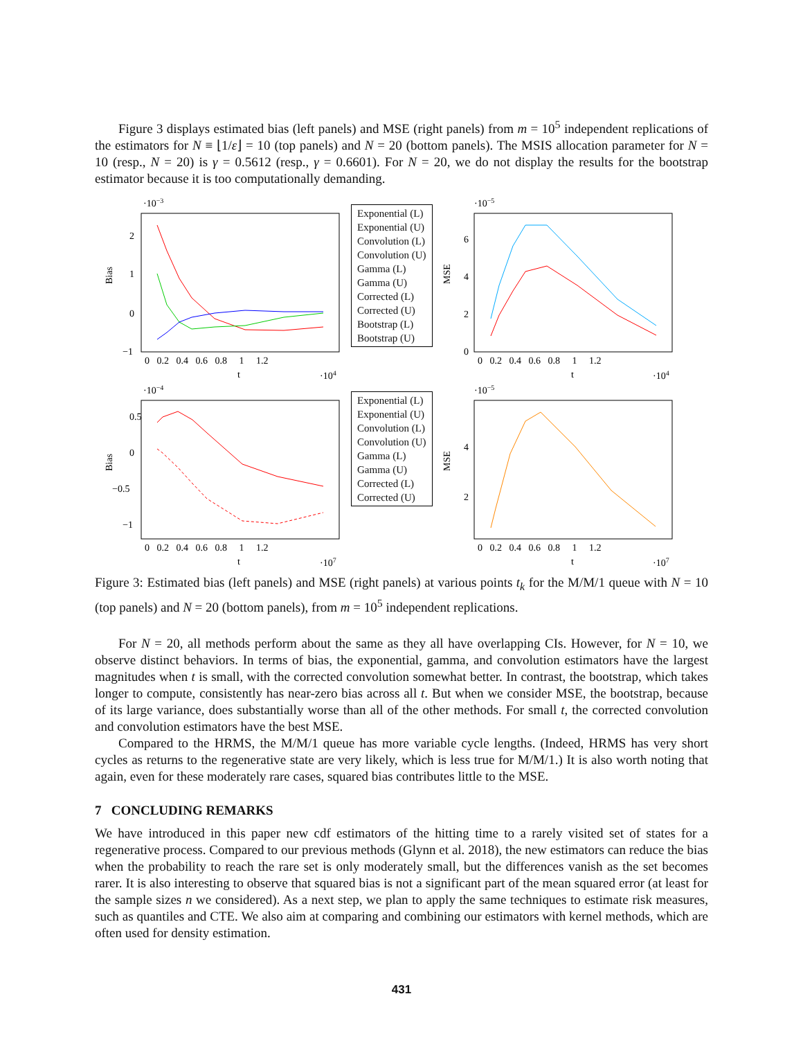Figure 3 displays estimated bias (left panels) and MSE (right panels) from m = 10<sup>5</sup> independent replications of the estimators for N ≡ ⌊1/ε⌋ = 10 (top panels) and N = 20 (bottom panels). The MSIS allocation parameter for N = 10 (resp., N = 20) is γ = 0.5612 (resp., γ = 0.6601). For N = 20, we do not display the results for the bootstrap estimator because it is too computationally demanding.
·10−3
Bias
2
1
0
−1
0 0.2 0.4 0.6 0.8 1 1.2
t
·104
Exponential (L)
Exponential (U)
Convolution (L)
Convolution (U)
Gamma (L)
Gamma (U)
Corrected (L)
Corrected (U)
Bootstrap (L)
Bootstrap (U)
·10−5
MSE
6
4
2
0
0 0.2 0.4 0.6 0.8 1 1.2
t
·104
·10−4
Bias
0.5
0
−0.5
−1
0 0.2 0.4 0.6 0.8 1 1.2
t
·107
Exponential (L)
Exponential (U)
Convolution (L)
Convolution (U)
Gamma (L)
Gamma (U)
Corrected (L)
Corrected (U)
·10−5
MSE
4
2
0 0.2 0.4 0.6 0.8 1 1.2
t
·107
Figure 3: Estimated bias (left panels) and MSE (right panels) at various points t<sub>k</sub> for the M/M/1 queue with N = 10 (top panels) and N = 20 (bottom panels), from m = 10<sup>5</sup> independent replications.
For N = 20, all methods perform about the same as they all have overlapping CIs. However, for N = 10, we observe distinct behaviors. In terms of bias, the exponential, gamma, and convolution estimators have the largest magnitudes when t is small, with the corrected convolution somewhat better. In contrast, the bootstrap, which takes longer to compute, consistently has near-zero bias across all t. But when we consider MSE, the bootstrap, because of its large variance, does substantially worse than all of the other methods. For small t, the corrected convolution and convolution estimators have the best MSE.
Compared to the HRMS, the M/M/1 queue has more variable cycle lengths. (Indeed, HRMS has very short cycles as returns to the regenerative state are very likely, which is less true for M/M/1.) It is also worth noting that again, even for these moderately rare cases, squared bias contributes little to the MSE.
7 CONCLUDING REMARKS
We have introduced in this paper new cdf estimators of the hitting time to a rarely visited set of states for a regenerative process. Compared to our previous methods (Glynn et al. 2018), the new estimators can reduce the bias when the probability to reach the rare set is only moderately small, but the differences vanish as the set becomes rarer. It is also interesting to observe that squared bias is not a significant part of the mean squared error (at least for the sample sizes n we considered). As a next step, we plan to apply the same techniques to estimate risk measures, such as quantiles and CTE. We also aim at comparing and combining our estimators with kernel methods, which are often used for density estimation.
431